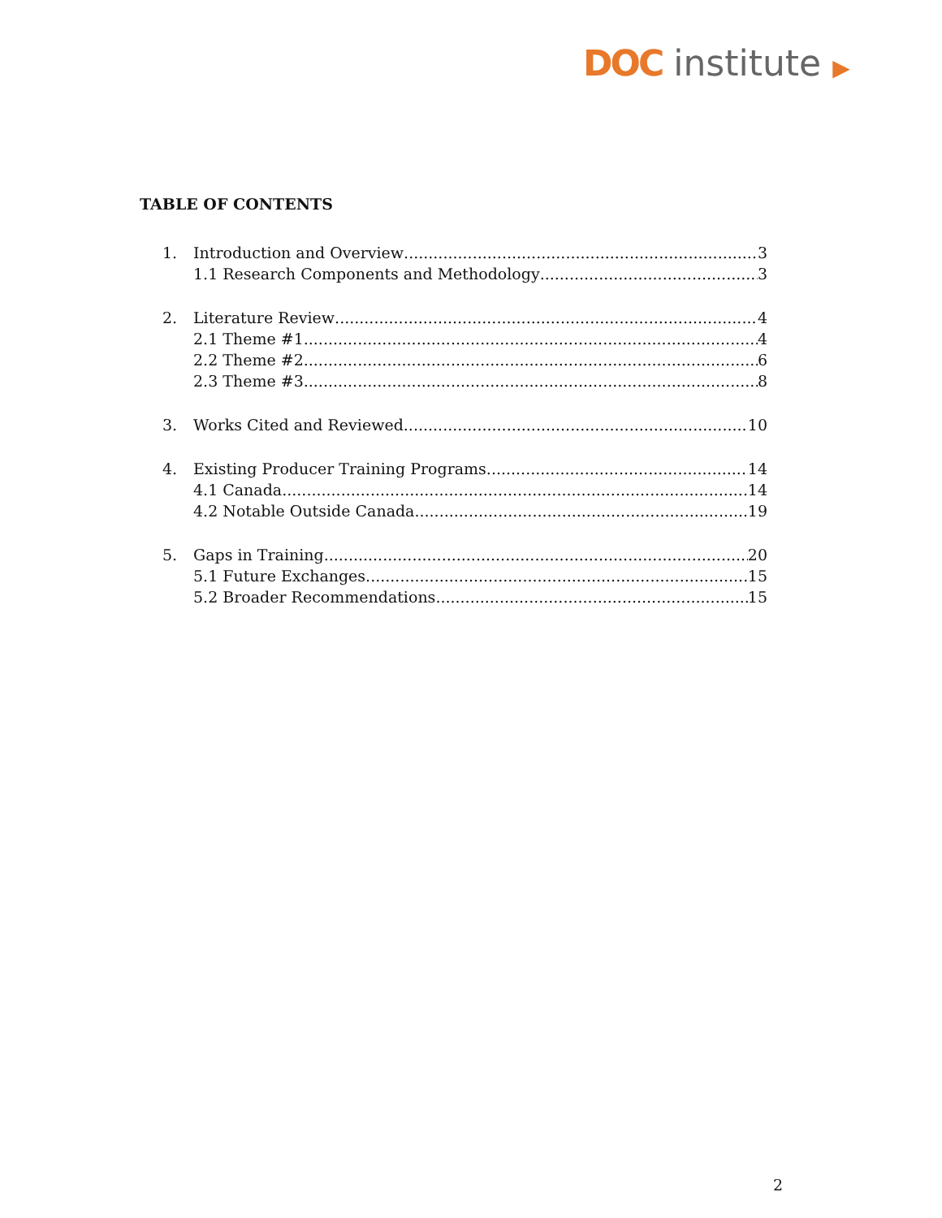DOC institute ▶
TABLE OF CONTENTS
1. Introduction and Overview 3
1.1 Research Components and Methodology 3
2. Literature Review 4
2.1 Theme #1 4
2.2 Theme #2 6
2.3 Theme #3 8
3. Works Cited and Reviewed 10
4. Existing Producer Training Programs 14
4.1 Canada 14
4.2 Notable Outside Canada 19
5. Gaps in Training 20
5.1 Future Exchanges 15
5.2 Broader Recommendations 15
2